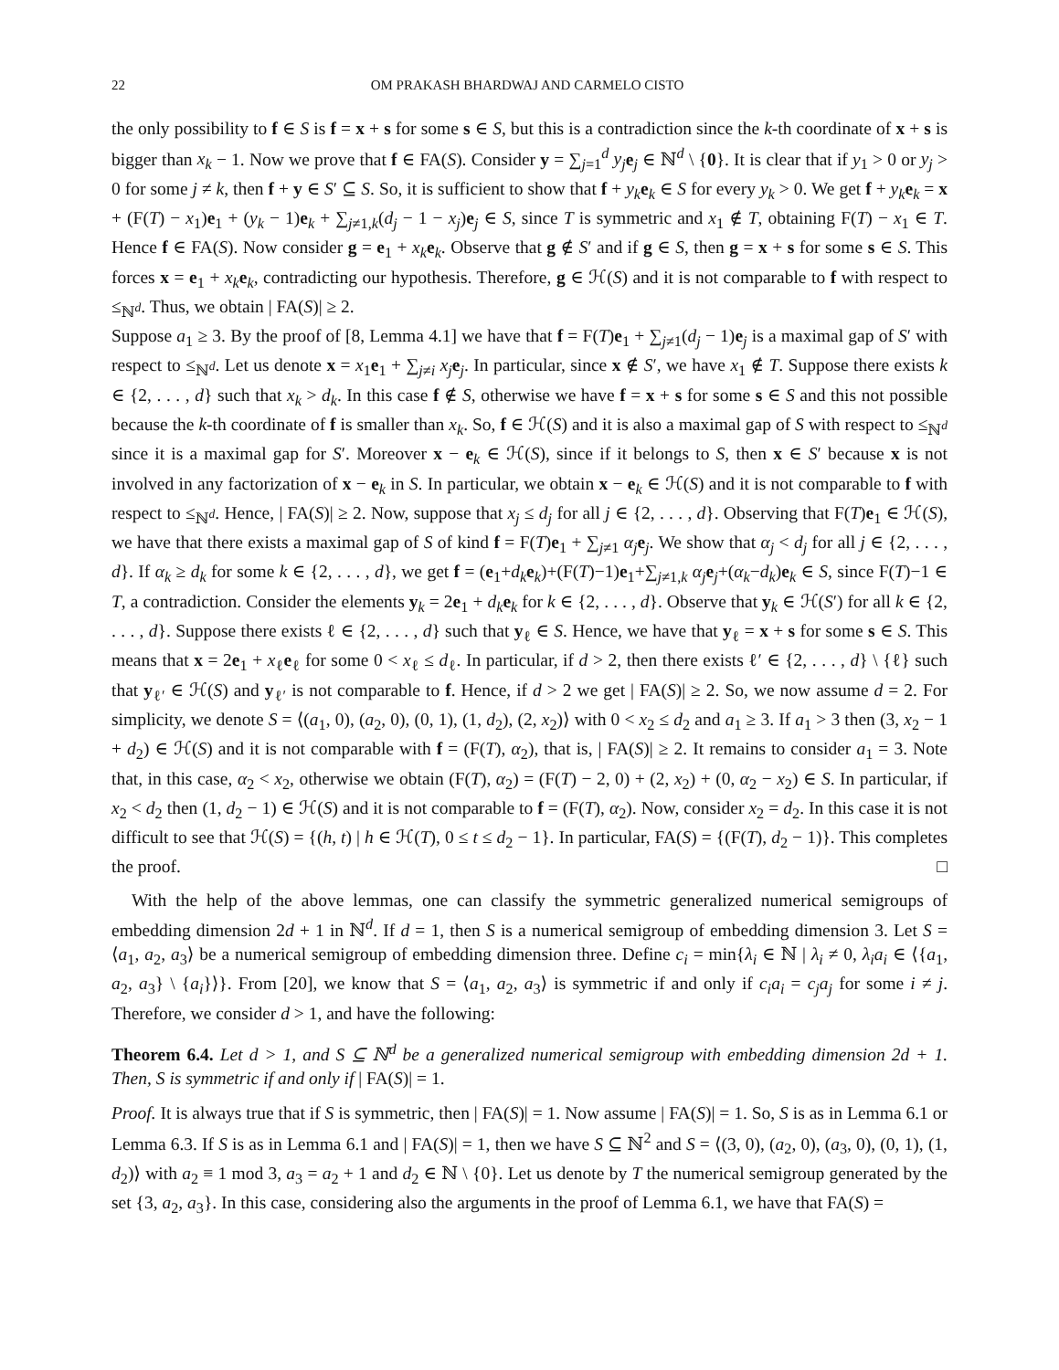22 OM PRAKASH BHARDWAJ AND CARMELO CISTO
the only possibility to f ∈ S is f = x + s for some s ∈ S, but this is a contradiction since the k-th coordinate of x + s is bigger than x<sub>k</sub> − 1. Now we prove that f ∈ FA(S). Consider y = ∑<sub>j=1</sub><sup>d</sup> y<sub>j</sub> e<sub>j</sub> ∈ ℕ<sup>d</sup> \ {0}. It is clear that if y<sub>1</sub> > 0 or y<sub>j</sub> > 0 for some j ≠ k, then f + y ∈ S′ ⊆ S. So, it is sufficient to show that f + y<sub>k</sub> e<sub>k</sub> ∈ S for every y<sub>k</sub> > 0. We get f + y<sub>k</sub> e<sub>k</sub> = x + (F(T) − x<sub>1</sub>)e<sub>1</sub> + (y<sub>k</sub> − 1)e<sub>k</sub> + ∑<sub>j≠1,k</sub>(d<sub>j</sub> − 1 − x<sub>j</sub>)e<sub>j</sub> ∈ S, since T is symmetric and x<sub>1</sub> ∉ T, obtaining F(T) − x<sub>1</sub> ∈ T. Hence f ∈ FA(S). Now consider g = e<sub>1</sub> + x<sub>k</sub> e<sub>k</sub>. Observe that g ∉ S′ and if g ∈ S, then g = x + s for some s ∈ S. This forces x = e<sub>1</sub> + x<sub>k</sub> e<sub>k</sub>, contradicting our hypothesis. Therefore, g ∈ ℋ(S) and it is not comparable to f with respect to ≤<sub>ℕ<sup>d</sup></sub>. Thus, we obtain | FA(S)| ≥ 2.
Suppose a<sub>1</sub> ≥ 3. By the proof of [8, Lemma 4.1] we have that f = F(T)e<sub>1</sub> + ∑<sub>j≠1</sub>(d<sub>j</sub> − 1)e<sub>j</sub> is a maximal gap of S′ with respect to ≤<sub>ℕ<sup>d</sup></sub>. Let us denote x = x<sub>1</sub>e<sub>1</sub> + ∑<sub>j≠i</sub> x<sub>j</sub> e<sub>j</sub>. In particular, since x ∉ S′, we have x<sub>1</sub> ∉ T. Suppose there exists k ∈ {2, . . . , d} such that x<sub>k</sub> > d<sub>k</sub>. In this case f ∉ S, otherwise we have f = x + s for some s ∈ S and this not possible because the k-th coordinate of f is smaller than x<sub>k</sub>. So, f ∈ ℋ(S) and it is also a maximal gap of S with respect to ≤<sub>ℕ<sup>d</sup></sub> since it is a maximal gap for S′. Moreover x − e<sub>k</sub> ∈ ℋ(S), since if it belongs to S, then x ∈ S′ because x is not involved in any factorization of x − e<sub>k</sub> in S. In particular, we obtain x − e<sub>k</sub> ∈ ℋ(S) and it is not comparable to f with respect to ≤<sub>ℕ<sup>d</sup></sub>. Hence, | FA(S)| ≥ 2. Now, suppose that x<sub>j</sub> ≤ d<sub>j</sub> for all j ∈ {2, . . . , d}. Observing that F(T)e<sub>1</sub> ∈ ℋ(S), we have that there exists a maximal gap of S of kind f = F(T)e<sub>1</sub> + ∑<sub>j≠1</sub> α<sub>j</sub> e<sub>j</sub>. We show that α<sub>j</sub> < d<sub>j</sub> for all j ∈ {2, . . . , d}. If α<sub>k</sub> ≥ d<sub>k</sub> for some k ∈ {2, . . . , d}, we get f = (e<sub>1</sub>+d<sub>k</sub> e<sub>k</sub>)+(F(T)−1)e<sub>1</sub>+∑<sub>j≠1,k</sub> α<sub>j</sub> e<sub>j</sub>+(α<sub>k</sub>−d<sub>k</sub>)e<sub>k</sub> ∈ S, since F(T)−1 ∈ T, a contradiction. Consider the elements y<sub>k</sub> = 2e<sub>1</sub> + d<sub>k</sub> e<sub>k</sub> for k ∈ {2, . . . , d}. Observe that y<sub>k</sub> ∈ ℋ(S′) for all k ∈ {2, . . . , d}. Suppose there exists ℓ ∈ {2, . . . , d} such that y<sub>ℓ</sub> ∈ S. Hence, we have that y<sub>ℓ</sub> = x + s for some s ∈ S. This means that x = 2e<sub>1</sub> + x<sub>ℓ</sub>e<sub>ℓ</sub> for some 0 < x<sub>ℓ</sub> ≤ d<sub>ℓ</sub>. In particular, if d > 2, then there exists ℓ′ ∈ {2, . . . , d} \ {ℓ} such that y<sub>ℓ′</sub> ∈ ℋ(S) and y<sub>ℓ′</sub> is not comparable to f. Hence, if d > 2 we get | FA(S)| ≥ 2. So, we now assume d = 2. For simplicity, we denote S = ⟨(a<sub>1</sub>, 0), (a<sub>2</sub>, 0), (0, 1), (1, d<sub>2</sub>), (2, x<sub>2</sub>)⟩ with 0 < x<sub>2</sub> ≤ d<sub>2</sub> and a<sub>1</sub> ≥ 3. If a<sub>1</sub> > 3 then (3, x<sub>2</sub> − 1 + d<sub>2</sub>) ∈ ℋ(S) and it is not comparable with f = (F(T), α<sub>2</sub>), that is, | FA(S)| ≥ 2. It remains to consider a<sub>1</sub> = 3. Note that, in this case, α<sub>2</sub> < x<sub>2</sub>, otherwise we obtain (F(T), α<sub>2</sub>) = (F(T) − 2, 0) + (2, x<sub>2</sub>) + (0, α<sub>2</sub> − x<sub>2</sub>) ∈ S. In particular, if x<sub>2</sub> < d<sub>2</sub> then (1, d<sub>2</sub> − 1) ∈ ℋ(S) and it is not comparable to f = (F(T), α<sub>2</sub>). Now, consider x<sub>2</sub> = d<sub>2</sub>. In this case it is not difficult to see that ℋ(S) = {(h, t) | h ∈ ℋ(T), 0 ≤ t ≤ d<sub>2</sub> − 1}. In particular, FA(S) = {(F(T), d<sub>2</sub> − 1)}. This completes the proof. □
With the help of the above lemmas, one can classify the symmetric generalized numerical semigroups of embedding dimension 2d + 1 in ℕ<sup>d</sup>. If d = 1, then S is a numerical semigroup of embedding dimension 3. Let S = ⟨a<sub>1</sub>, a<sub>2</sub>, a<sub>3</sub>⟩ be a numerical semigroup of embedding dimension three. Define c<sub>i</sub> = min{λ<sub>i</sub> ∈ ℕ | λ<sub>i</sub> ≠ 0, λ<sub>i</sub>a<sub>i</sub> ∈ ⟨{a<sub>1</sub>, a<sub>2</sub>, a<sub>3</sub>} \ {a<sub>i</sub>}⟩}. From [20], we know that S = ⟨a<sub>1</sub>, a<sub>2</sub>, a<sub>3</sub>⟩ is symmetric if and only if c<sub>i</sub>a<sub>i</sub> = c<sub>j</sub>a<sub>j</sub> for some i ≠ j. Therefore, we consider d > 1, and have the following:
Theorem 6.4. Let d > 1, and S ⊆ ℕ<sup>d</sup> be a generalized numerical semigroup with embedding dimension 2d + 1. Then, S is symmetric if and only if | FA(S)| = 1.
Proof. It is always true that if S is symmetric, then | FA(S)| = 1. Now assume | FA(S)| = 1. So, S is as in Lemma 6.1 or Lemma 6.3. If S is as in Lemma 6.1 and | FA(S)| = 1, then we have S ⊆ ℕ<sup>2</sup> and S = ⟨(3, 0), (a<sub>2</sub>, 0), (a<sub>3</sub>, 0), (0, 1), (1, d<sub>2</sub>)⟩ with a<sub>2</sub> ≡ 1 mod 3, a<sub>3</sub> = a<sub>2</sub> + 1 and d<sub>2</sub> ∈ ℕ \ {0}. Let us denote by T the numerical semigroup generated by the set {3, a<sub>2</sub>, a<sub>3</sub>}. In this case, considering also the arguments in the proof of Lemma 6.1, we have that FA(S) =